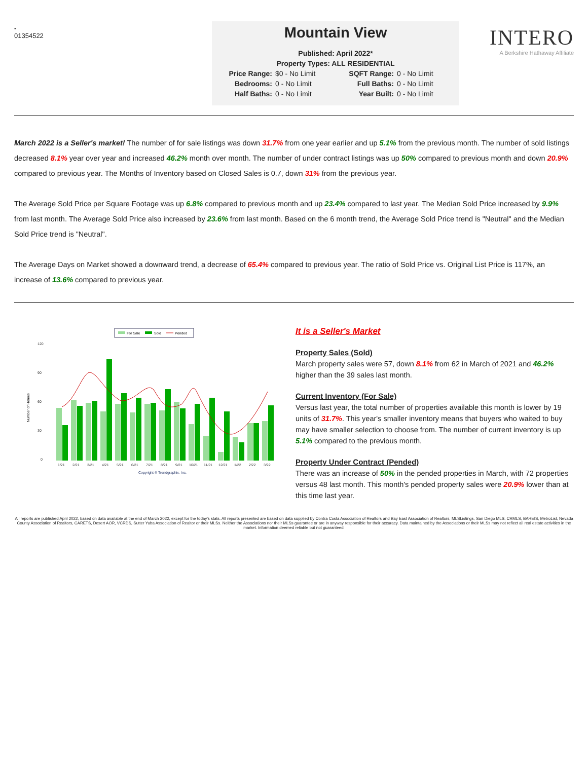-
01354522
Mountain View
Published: April 2022*
Property Types: ALL RESIDENTIAL
Price Range: $0 - No Limit SQFT Range: 0 - No Limit Bedrooms: 0 - No Limit Full Baths: 0 - No Limit Half Baths: 0 - No Limit Year Built: 0 - No Limit
INTERO
A Berkshire Hathaway Affiliate
March 2022 is a Seller's market! The number of for sale listings was down 31.7% from one year earlier and up 5.1% from the previous month. The number of sold listings decreased 8.1% year over year and increased 46.2% month over month. The number of under contract listings was up 50% compared to previous month and down 20.9% compared to previous year. The Months of Inventory based on Closed Sales is 0.7, down 31% from the previous year.
The Average Sold Price per Square Footage was up 6.8% compared to previous month and up 23.4% compared to last year. The Median Sold Price increased by 9.9% from last month. The Average Sold Price also increased by 23.6% from last month. Based on the 6 month trend, the Average Sold Price trend is "Neutral" and the Median Sold Price trend is "Neutral".
The Average Days on Market showed a downward trend, a decrease of 65.4% compared to previous year. The ratio of Sold Price vs. Original List Price is 117%, an increase of 13.6% compared to previous year.
For Sale
Sold
Pended
Number of Homes
120
90
60
30
0
1/21
2/21
3/21
4/21
5/21
6/21
7/21
8/21
9/21
10/21
11/21
12/21
1/22
2/22
3/22
Copyright ® Trendgraphix, Inc.
It is a Seller's Market
Property Sales (Sold)
March property sales were 57, down 8.1% from 62 in March of 2021 and 46.2% higher than the 39 sales last month.
Current Inventory (For Sale)
Versus last year, the total number of properties available this month is lower by 19 units of 31.7%. This year's smaller inventory means that buyers who waited to buy may have smaller selection to choose from. The number of current inventory is up 5.1% compared to the previous month.
Property Under Contract (Pended)
There was an increase of 50% in the pended properties in March, with 72 properties versus 48 last month. This month's pended property sales were 20.9% lower than at this time last year.
All reports are published April 2022, based on data available at the end of March 2022, except for the today's stats. All reports presented are based on data supplied by Contra Costa Association of Realtors and Bay East Association of Realtors, MLSListings, San Diego MLS, CRMLS, BAREIS, MetroList, Nevada County Association of Realtors, CARETS, Desert AOR, VCRDS, Sutter Yuba Association of Realtor or their MLSs. Neither the Associations nor their MLSs guarantee or are in anyway responsible for their accuracy. Data maintained by the Associations or their MLSs may not reflect all real estate activities in the market. Information deemed reliable but not guaranteed.